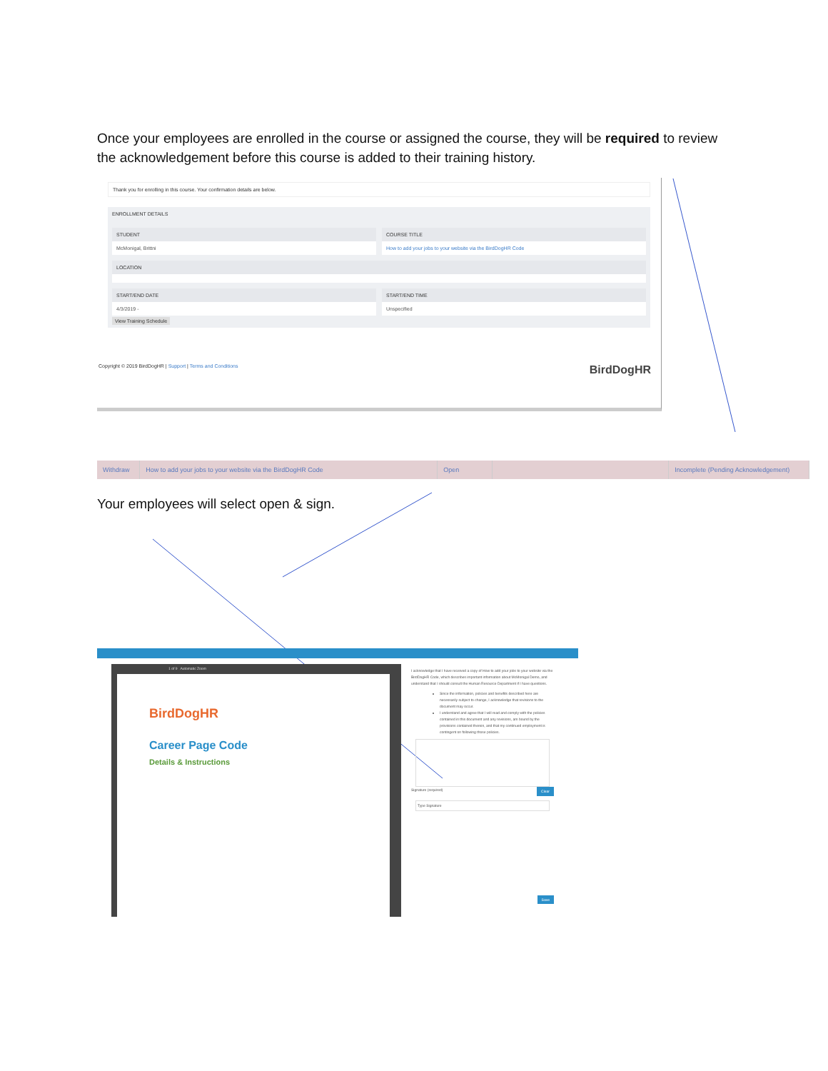Once your employees are enrolled in the course or assigned the course, they will be required to review the acknowledgement before this course is added to their training history.
Thank you for enrolling in this course. Your confirmation details are below.
ENROLLMENT DETAILS
STUDENT
McMonigal, Brittni
COURSE TITLE
How to add your jobs to your website via the BirdDogHR Code
LOCATION
START/END DATE
4/3/2019 -
START/END TIME
Unspecified
View Training Schedule
Copyright © 2019 BirdDogHR | Support | Terms and Conditions BirdDogHR
| Withdraw | How to add your jobs to your website via the BirdDogHR Code | Open | | Incomplete (Pending Acknowledgement) |
Your employees will select open & sign.
1 of 9 Automatic Zoom
BirdDogHR
Career Page Code
Details & Instructions
I acknowledge that I have received a copy of How to add your jobs to your website via the BirdDogHR Code, which describes important information about McMonigal Demo, and understand that I should consult the Human Resource Department if I have questions.
Since the information, policies and benefits described here are necessarily subject to change, I acknowledge that revisions to the document may occur.
I understand and agree that I will read and comply with the policies contained in this document and any revisions, am bound by the provisions contained therein, and that my continued employment is contingent on following those policies.
Signature (required) Clear
Type Signature
Save